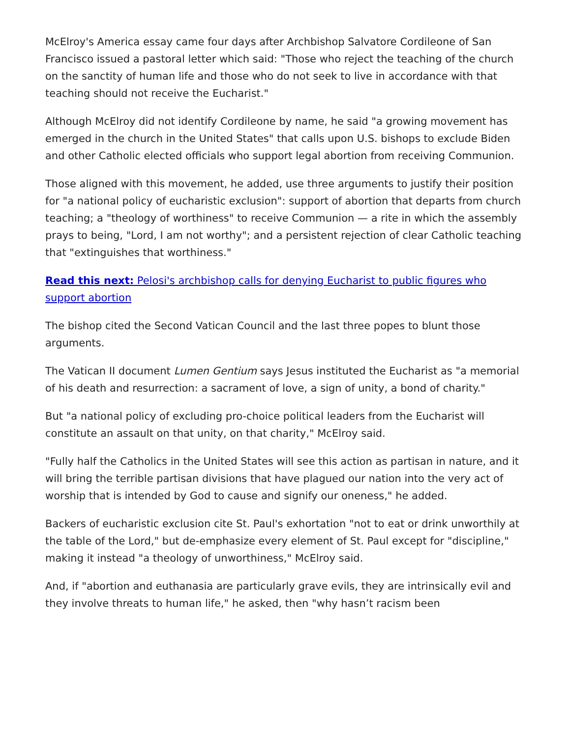McElroy's America essay came four days after Archbishop Salvatore Cordileone of San Francisco issued a pastoral letter which said: "Those who reject the teaching of the church on the sanctity of human life and those who do not seek to live in accordance with that teaching should not receive the Eucharist."
Although McElroy did not identify Cordileone by name, he said "a growing movement has emerged in the church in the United States" that calls upon U.S. bishops to exclude Biden and other Catholic elected officials who support legal abortion from receiving Communion.
Those aligned with this movement, he added, use three arguments to justify their position for "a national policy of eucharistic exclusion": support of abortion that departs from church teaching; a "theology of worthiness" to receive Communion — a rite in which the assembly prays to being, "Lord, I am not worthy"; and a persistent rejection of clear Catholic teaching that "extinguishes that worthiness."
Read this next: Pelosi's archbishop calls for denying Eucharist to public figures who support abortion
The bishop cited the Second Vatican Council and the last three popes to blunt those arguments.
The Vatican II document Lumen Gentium says Jesus instituted the Eucharist as "a memorial of his death and resurrection: a sacrament of love, a sign of unity, a bond of charity."
But "a national policy of excluding pro-choice political leaders from the Eucharist will constitute an assault on that unity, on that charity," McElroy said.
"Fully half the Catholics in the United States will see this action as partisan in nature, and it will bring the terrible partisan divisions that have plagued our nation into the very act of worship that is intended by God to cause and signify our oneness," he added.
Backers of eucharistic exclusion cite St. Paul's exhortation "not to eat or drink unworthily at the table of the Lord," but de-emphasize every element of St. Paul except for "discipline," making it instead "a theology of unworthiness," McElroy said.
And, if "abortion and euthanasia are particularly grave evils, they are intrinsically evil and they involve threats to human life," he asked, then "why hasn’t racism been